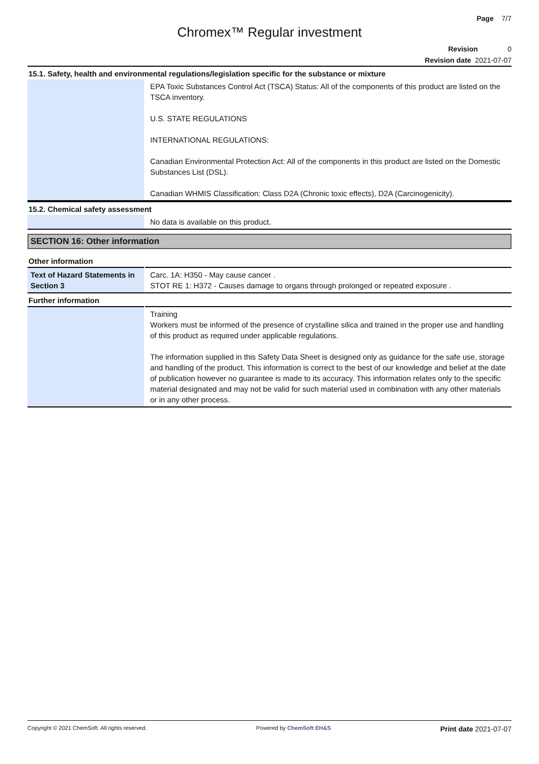Page 7/7
Chromex™ Regular investment
Revision 0
Revision date 2021-07-07
15.1. Safety, health and environmental regulations/legislation specific for the substance or mixture
| | EPA Toxic Substances Control Act (TSCA) Status: All of the components of this product are listed on the TSCA inventory. U.S. STATE REGULATIONS INTERNATIONAL REGULATIONS: Canadian Environmental Protection Act: All of the components in this product are listed on the Domestic Substances List (DSL). Canadian WHMIS Classification: Class D2A (Chronic toxic effects), D2A (Carcinogenicity). |
15.2. Chemical safety assessment
| | No data is available on this product. |
SECTION 16: Other information
Other information
| Text of Hazard Statements in Section 3 | Carc. 1A: H350 - May cause cancer . STOT RE 1: H372 - Causes damage to organs through prolonged or repeated exposure . |
Further information
| | Training Workers must be informed of the presence of crystalline silica and trained in the proper use and handling of this product as required under applicable regulations. The information supplied in this Safety Data Sheet is designed only as guidance for the safe use, storage and handling of the product. This information is correct to the best of our knowledge and belief at the date of publication however no guarantee is made to its accuracy. This information relates only to the specific material designated and may not be valid for such material used in combination with any other materials or in any other process. |
Copyright © 2021 ChemSoft. All rights reserved. Powered by ChemSoft EH&S Print date 2021-07-07